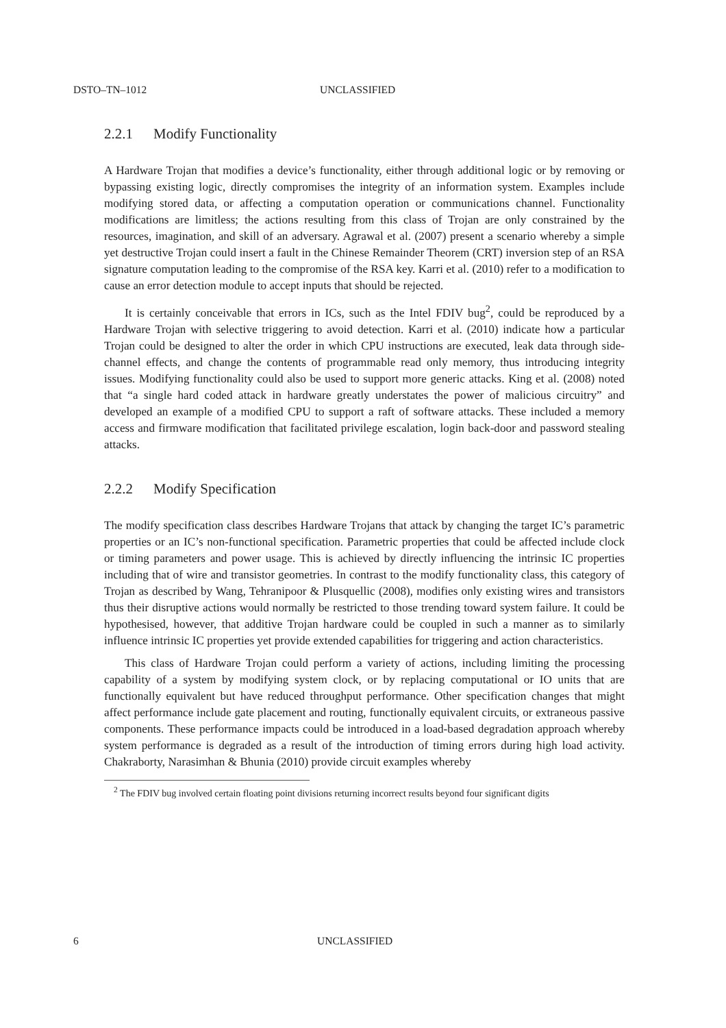DSTO–TN–1012 UNCLASSIFIED
2.2.1 Modify Functionality
A Hardware Trojan that modifies a device’s functionality, either through additional logic or by removing or bypassing existing logic, directly compromises the integrity of an information system. Examples include modifying stored data, or affecting a computation operation or communications channel. Functionality modifications are limitless; the actions resulting from this class of Trojan are only constrained by the resources, imagination, and skill of an adversary. Agrawal et al. (2007) present a scenario whereby a simple yet destructive Trojan could insert a fault in the Chinese Remainder Theorem (CRT) inversion step of an RSA signature computation leading to the compromise of the RSA key. Karri et al. (2010) refer to a modification to cause an error detection module to accept inputs that should be rejected.
It is certainly conceivable that errors in ICs, such as the Intel FDIV bug<sup>2</sup>, could be reproduced by a Hardware Trojan with selective triggering to avoid detection. Karri et al. (2010) indicate how a particular Trojan could be designed to alter the order in which CPU instructions are executed, leak data through side-channel effects, and change the contents of programmable read only memory, thus introducing integrity issues. Modifying functionality could also be used to support more generic attacks. King et al. (2008) noted that “a single hard coded attack in hardware greatly understates the power of malicious circuitry” and developed an example of a modified CPU to support a raft of software attacks. These included a memory access and firmware modification that facilitated privilege escalation, login back-door and password stealing attacks.
2.2.2 Modify Specification
The modify specification class describes Hardware Trojans that attack by changing the target IC’s parametric properties or an IC’s non-functional specification. Parametric properties that could be affected include clock or timing parameters and power usage. This is achieved by directly influencing the intrinsic IC properties including that of wire and transistor geometries. In contrast to the modify functionality class, this category of Trojan as described by Wang, Tehranipoor & Plusquellic (2008), modifies only existing wires and transistors thus their disruptive actions would normally be restricted to those trending toward system failure. It could be hypothesised, however, that additive Trojan hardware could be coupled in such a manner as to similarly influence intrinsic IC properties yet provide extended capabilities for triggering and action characteristics.
This class of Hardware Trojan could perform a variety of actions, including limiting the processing capability of a system by modifying system clock, or by replacing computational or IO units that are functionally equivalent but have reduced throughput performance. Other specification changes that might affect performance include gate placement and routing, functionally equivalent circuits, or extraneous passive components. These performance impacts could be introduced in a load-based degradation approach whereby system performance is degraded as a result of the introduction of timing errors during high load activity. Chakraborty, Narasimhan & Bhunia (2010) provide circuit examples whereby
<sup>2</sup> The FDIV bug involved certain floating point divisions returning incorrect results beyond four significant digits
6 UNCLASSIFIED